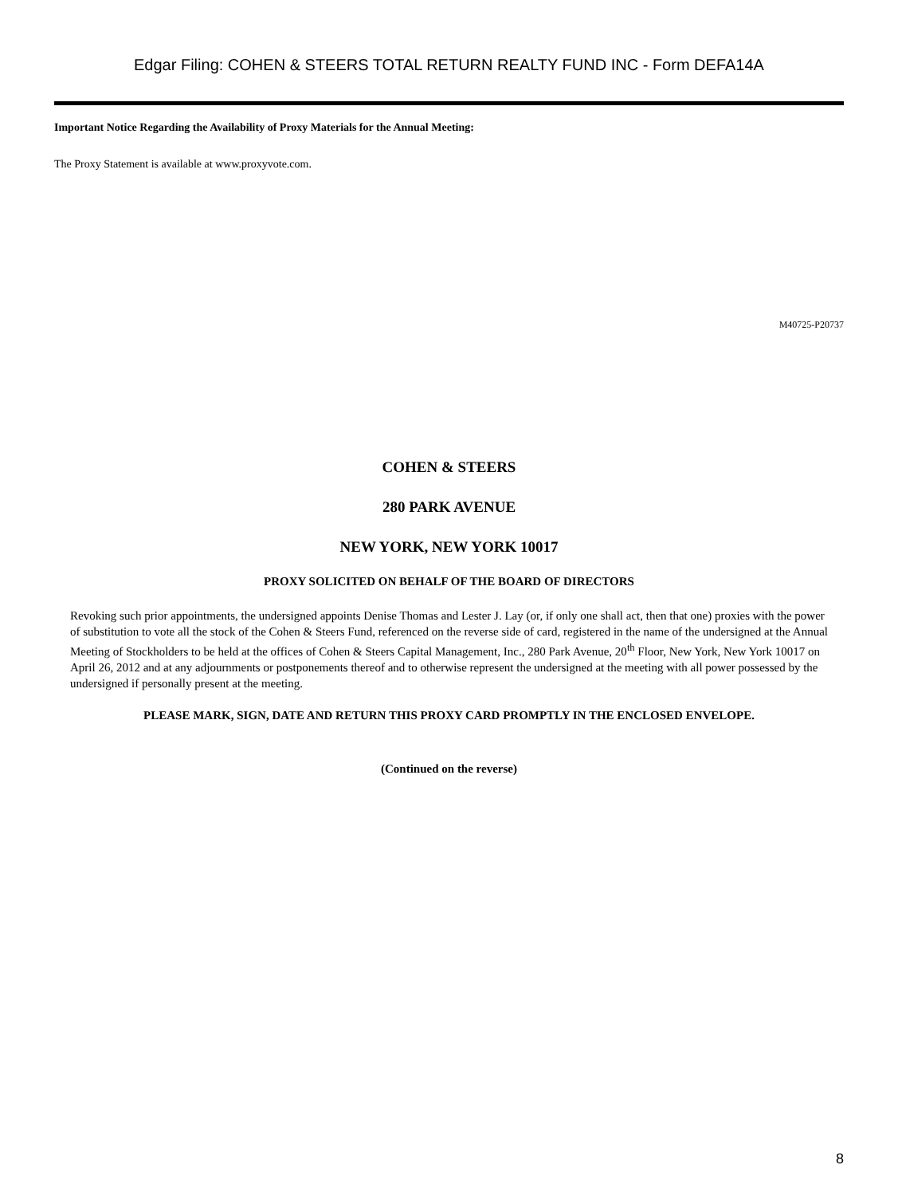Edgar Filing: COHEN & STEERS TOTAL RETURN REALTY FUND INC - Form DEFA14A
Important Notice Regarding the Availability of Proxy Materials for the Annual Meeting:
The Proxy Statement is available at www.proxyvote.com.
M40725-P20737
COHEN & STEERS
280 PARK AVENUE
NEW YORK, NEW YORK 10017
PROXY SOLICITED ON BEHALF OF THE BOARD OF DIRECTORS
Revoking such prior appointments, the undersigned appoints Denise Thomas and Lester J. Lay (or, if only one shall act, then that one) proxies with the power of substitution to vote all the stock of the Cohen & Steers Fund, referenced on the reverse side of card, registered in the name of the undersigned at the Annual Meeting of Stockholders to be held at the offices of Cohen & Steers Capital Management, Inc., 280 Park Avenue, 20<sup>th</sup> Floor, New York, New York 10017 on April 26, 2012 and at any adjournments or postponements thereof and to otherwise represent the undersigned at the meeting with all power possessed by the undersigned if personally present at the meeting.
PLEASE MARK, SIGN, DATE AND RETURN THIS PROXY CARD PROMPTLY IN THE ENCLOSED ENVELOPE.
(Continued on the reverse)
8